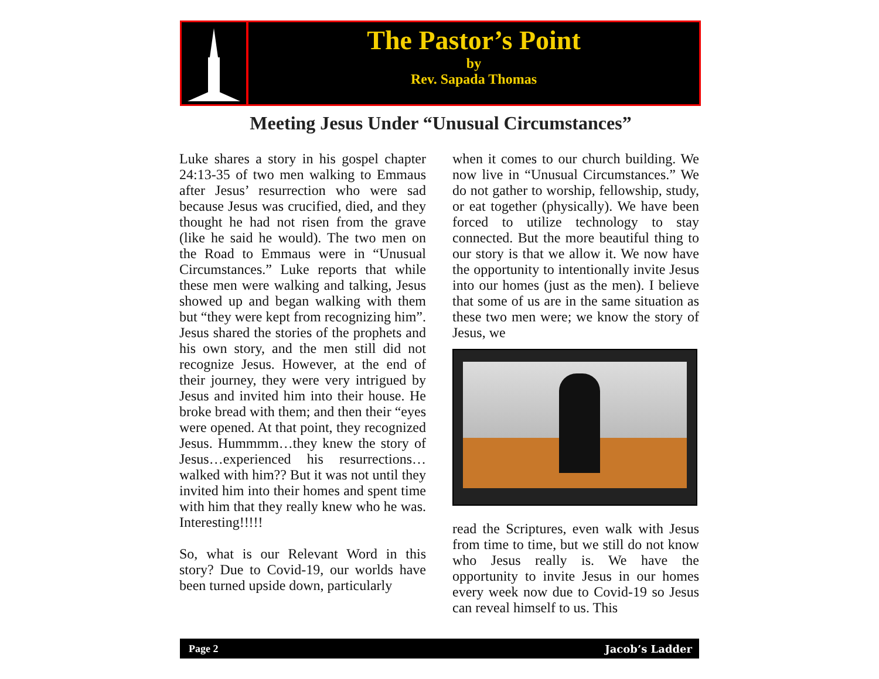The Pastor’s Point
by
Rev. Sapada Thomas
Meeting Jesus Under “Unusual Circumstances”
Luke shares a story in his gospel chapter 24:13-35 of two men walking to Emmaus after Jesus’ resurrection who were sad because Jesus was crucified, died, and they thought he had not risen from the grave (like he said he would). The two men on the Road to Emmaus were in “Unusual Circumstances.” Luke reports that while these men were walking and talking, Jesus showed up and began walking with them but “they were kept from recognizing him”. Jesus shared the stories of the prophets and his own story, and the men still did not recognize Jesus. However, at the end of their journey, they were very intrigued by Jesus and invited him into their house. He broke bread with them; and then their “eyes were opened. At that point, they recognized Jesus. Hummmm…they knew the story of Jesus…experienced his resurrections… walked with him?? But it was not until they invited him into their homes and spent time with him that they really knew who he was. Interesting!!!!!
So, what is our Relevant Word in this story? Due to Covid-19, our worlds have been turned upside down, particularly
when it comes to our church building. We now live in “Unusual Circumstances.” We do not gather to worship, fellowship, study, or eat together (physically). We have been forced to utilize technology to stay connected. But the more beautiful thing to our story is that we allow it. We now have the opportunity to intentionally invite Jesus into our homes (just as the men). I believe that some of us are in the same situation as these two men were; we know the story of Jesus, we
read the Scriptures, even walk with Jesus from time to time, but we still do not know who Jesus really is. We have the opportunity to invite Jesus in our homes every week now due to Covid-19 so Jesus can reveal himself to us. This
Page 2 Jacob’s Ladder